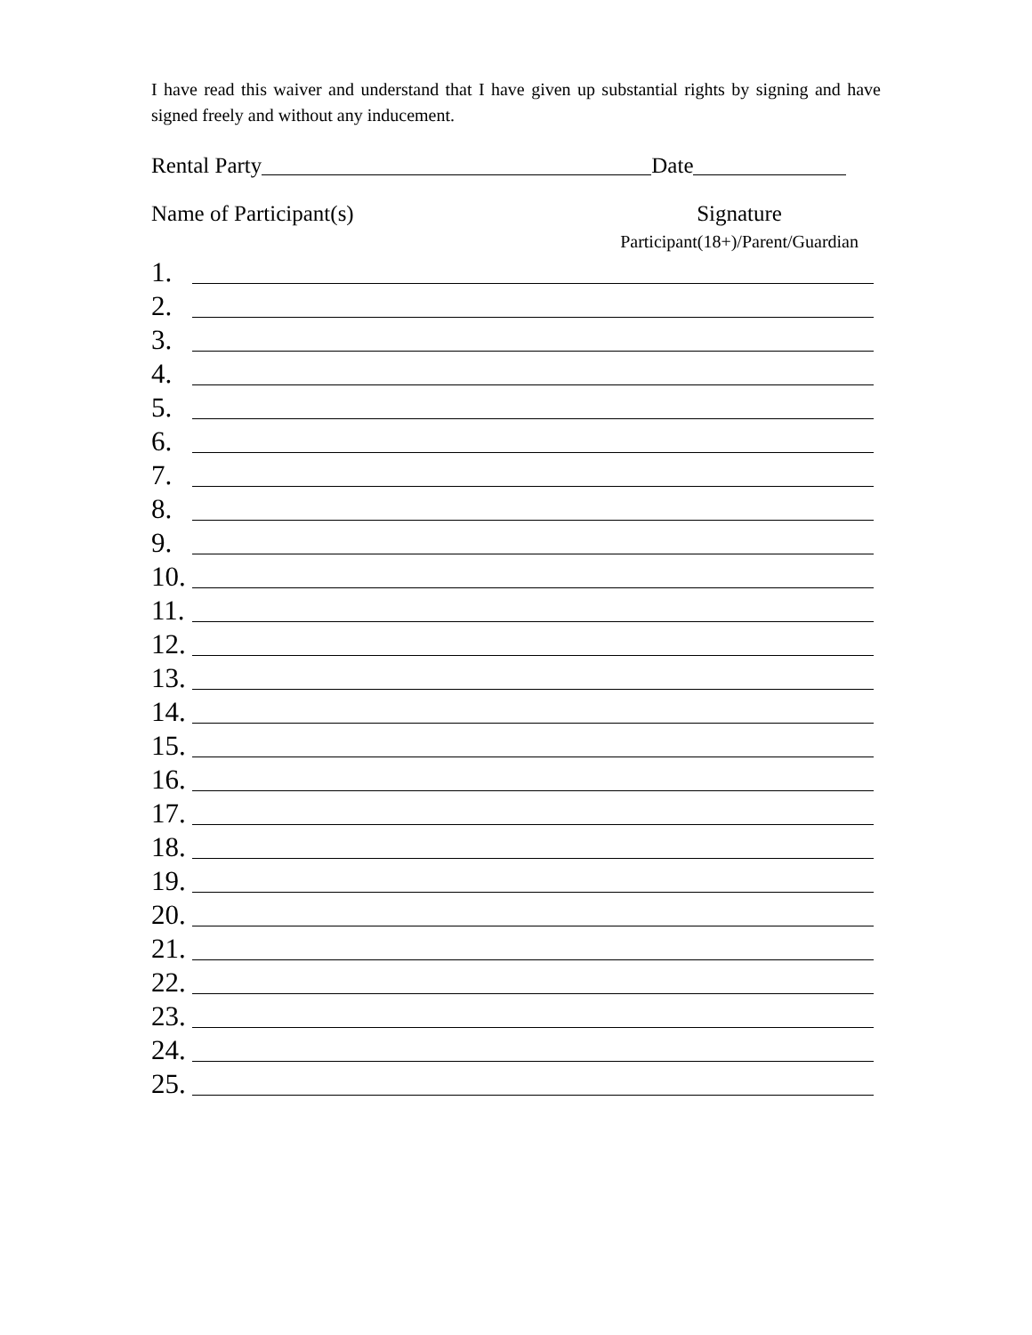I have read this waiver and understand that I have given up substantial rights by signing and have signed freely and without any inducement.
Rental Party Date
Name of Participant(s) Signature
Participant(18+)/Parent/Guardian
1.
2.
3.
4.
5.
6.
7.
8.
9.
10.
11.
12.
13.
14.
15.
16.
17.
18.
19.
20.
21.
22.
23.
24.
25.